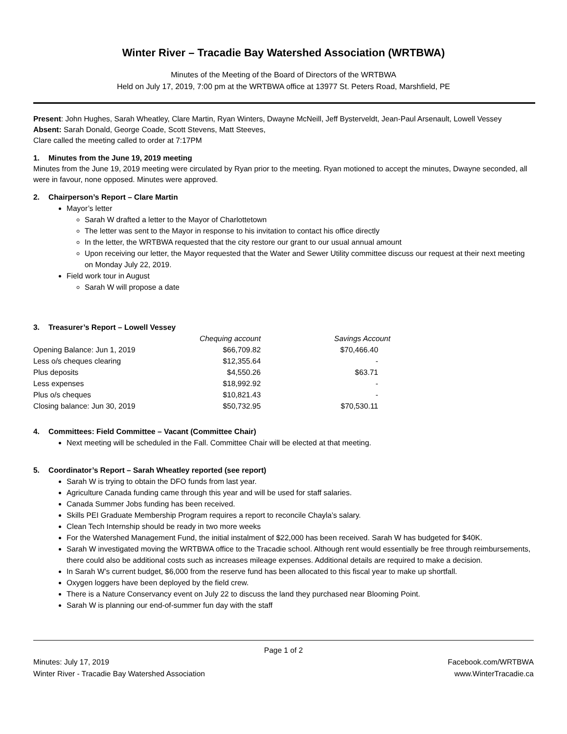Winter River – Tracadie Bay Watershed Association (WRTBWA)
Minutes of the Meeting of the Board of Directors of the WRTBWA
Held on July 17, 2019, 7:00 pm at the WRTBWA office at 13977 St. Peters Road, Marshfield, PE
Present: John Hughes, Sarah Wheatley, Clare Martin, Ryan Winters, Dwayne McNeill, Jeff Bysterveldt, Jean-Paul Arsenault, Lowell Vessey
Absent: Sarah Donald, George Coade, Scott Stevens, Matt Steeves,
Clare called the meeting called to order at 7:17PM
1. Minutes from the June 19, 2019 meeting
Minutes from the June 19, 2019 meeting were circulated by Ryan prior to the meeting. Ryan motioned to accept the minutes, Dwayne seconded, all were in favour, none opposed. Minutes were approved.
2. Chairperson’s Report – Clare Martin
Mayor’s letter
Sarah W drafted a letter to the Mayor of Charlottetown
The letter was sent to the Mayor in response to his invitation to contact his office directly
In the letter, the WRTBWA requested that the city restore our grant to our usual annual amount
Upon receiving our letter, the Mayor requested that the Water and Sewer Utility committee discuss our request at their next meeting on Monday July 22, 2019.
Field work tour in August
Sarah W will propose a date
3. Treasurer’s Report – Lowell Vessey
| | Chequing account | Savings Account |
| Opening Balance: Jun 1, 2019 | $66,709.82 | $70,466.40 |
| Less o/s cheques clearing | $12,355.64 | - |
| Plus deposits | $4,550.26 | $63.71 |
| Less expenses | $18,992.92 | - |
| Plus o/s cheques | $10,821.43 | - |
| Closing balance: Jun 30, 2019 | $50,732.95 | $70,530.11 |
4. Committees: Field Committee – Vacant (Committee Chair)
Next meeting will be scheduled in the Fall. Committee Chair will be elected at that meeting.
5. Coordinator’s Report – Sarah Wheatley reported (see report)
Sarah W is trying to obtain the DFO funds from last year.
Agriculture Canada funding came through this year and will be used for staff salaries.
Canada Summer Jobs funding has been received.
Skills PEI Graduate Membership Program requires a report to reconcile Chayla’s salary.
Clean Tech Internship should be ready in two more weeks
For the Watershed Management Fund, the initial instalment of $22,000 has been received. Sarah W has budgeted for $40K.
Sarah W investigated moving the WRTBWA office to the Tracadie school. Although rent would essentially be free through reimbursements, there could also be additional costs such as increases mileage expenses. Additional details are required to make a decision.
In Sarah W’s current budget, $6,000 from the reserve fund has been allocated to this fiscal year to make up shortfall.
Oxygen loggers have been deployed by the field crew.
There is a Nature Conservancy event on July 22 to discuss the land they purchased near Blooming Point.
Sarah W is planning our end-of-summer fun day with the staff
Page 1 of 2
Minutes: July 17, 2019 Facebook.com/WRTBWA
Winter River - Tracadie Bay Watershed Association www.WinterTracadie.ca